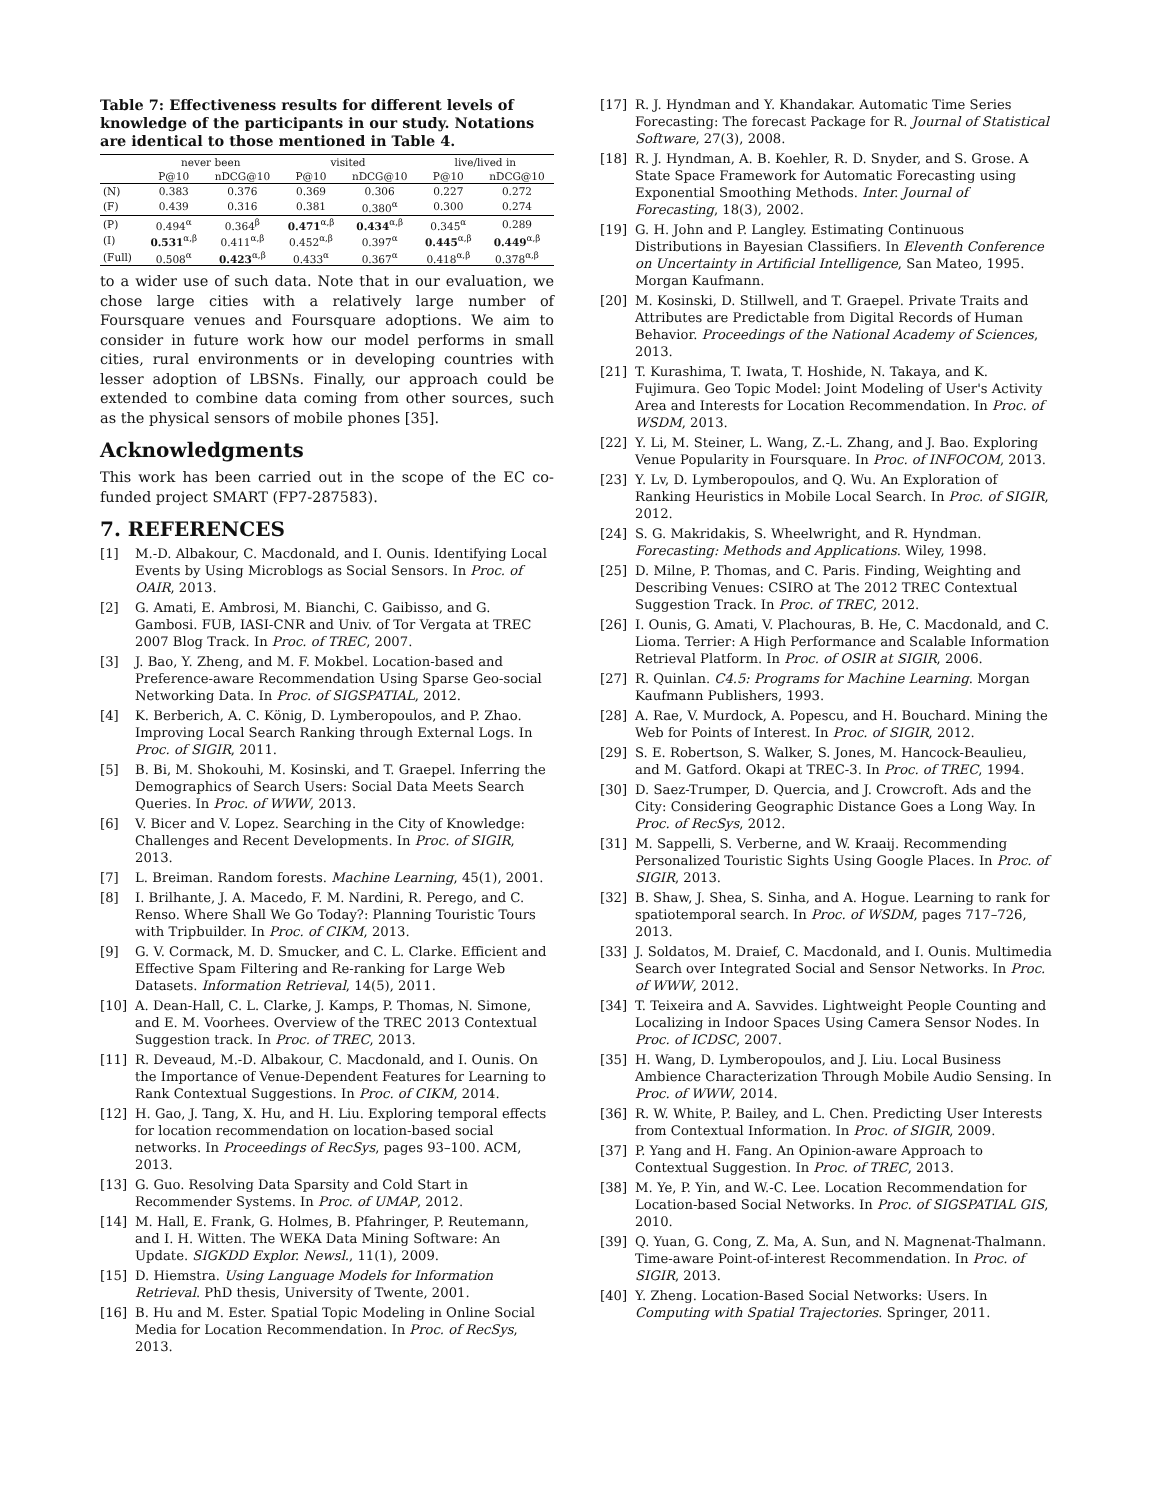Table 7: Effectiveness results for different levels of knowledge of the participants in our study. Notations are identical to those mentioned in Table 4.
| | never been | | visited | | live/lived in | |
| --- | --- | --- | --- | --- | --- | --- |
| | P@10 | nDCG@10 | P@10 | nDCG@10 | P@10 | nDCG@10 |
| (N) | 0.383 | 0.376 | 0.369 | 0.306 | 0.227 | 0.272 |
| (F) | 0.439 | 0.316 | 0.381 | 0.380<sup>α</sup> | 0.300 | 0.274 |
| (P) | 0.494<sup>α</sup> | 0.364<sup>β</sup> | 0.471<sup>α,β</sup> | 0.434<sup>α,β</sup> | 0.345<sup>α</sup> | 0.289 |
| (I) | 0.531<sup>α,β</sup> | 0.411<sup>α,β</sup> | 0.452<sup>α,β</sup> | 0.397<sup>α</sup> | 0.445<sup>α,β</sup> | 0.449<sup>α,β</sup> |
| (Full) | 0.508<sup>α</sup> | 0.423<sup>α,β</sup> | 0.433<sup>α</sup> | 0.367<sup>α</sup> | 0.418<sup>α,β</sup> | 0.378<sup>α,β</sup> |
to a wider use of such data. Note that in our evaluation, we chose large cities with a relatively large number of Foursquare venues and Foursquare adoptions. We aim to consider in future work how our model performs in small cities, rural environments or in developing countries with lesser adoption of LBSNs. Finally, our approach could be extended to combine data coming from other sources, such as the physical sensors of mobile phones [35].
Acknowledgments
This work has been carried out in the scope of the EC co-funded project SMART (FP7-287583).
7. REFERENCES
[1] M.-D. Albakour, C. Macdonald, and I. Ounis. Identifying Local Events by Using Microblogs as Social Sensors. In Proc. of OAIR, 2013.
[2] G. Amati, E. Ambrosi, M. Bianchi, C. Gaibisso, and G. Gambosi. FUB, IASI-CNR and Univ. of Tor Vergata at TREC 2007 Blog Track. In Proc. of TREC, 2007.
[3] J. Bao, Y. Zheng, and M. F. Mokbel. Location-based and Preference-aware Recommendation Using Sparse Geo-social Networking Data. In Proc. of SIGSPATIAL, 2012.
[4] K. Berberich, A. C. König, D. Lymberopoulos, and P. Zhao. Improving Local Search Ranking through External Logs. In Proc. of SIGIR, 2011.
[5] B. Bi, M. Shokouhi, M. Kosinski, and T. Graepel. Inferring the Demographics of Search Users: Social Data Meets Search Queries. In Proc. of WWW, 2013.
[6] V. Bicer and V. Lopez. Searching in the City of Knowledge: Challenges and Recent Developments. In Proc. of SIGIR, 2013.
[7] L. Breiman. Random forests. Machine Learning, 45(1), 2001.
[8] I. Brilhante, J. A. Macedo, F. M. Nardini, R. Perego, and C. Renso. Where Shall We Go Today?: Planning Touristic Tours with Tripbuilder. In Proc. of CIKM, 2013.
[9] G. V. Cormack, M. D. Smucker, and C. L. Clarke. Efficient and Effective Spam Filtering and Re-ranking for Large Web Datasets. Information Retrieval, 14(5), 2011.
[10] A. Dean-Hall, C. L. Clarke, J. Kamps, P. Thomas, N. Simone, and E. M. Voorhees. Overview of the TREC 2013 Contextual Suggestion track. In Proc. of TREC, 2013.
[11] R. Deveaud, M.-D. Albakour, C. Macdonald, and I. Ounis. On the Importance of Venue-Dependent Features for Learning to Rank Contextual Suggestions. In Proc. of CIKM, 2014.
[12] H. Gao, J. Tang, X. Hu, and H. Liu. Exploring temporal effects for location recommendation on location-based social networks. In Proceedings of RecSys, pages 93–100. ACM, 2013.
[13] G. Guo. Resolving Data Sparsity and Cold Start in Recommender Systems. In Proc. of UMAP, 2012.
[14] M. Hall, E. Frank, G. Holmes, B. Pfahringer, P. Reutemann, and I. H. Witten. The WEKA Data Mining Software: An Update. SIGKDD Explor. Newsl., 11(1), 2009.
[15] D. Hiemstra. Using Language Models for Information Retrieval. PhD thesis, University of Twente, 2001.
[16] B. Hu and M. Ester. Spatial Topic Modeling in Online Social Media for Location Recommendation. In Proc. of RecSys, 2013.
[17] R. J. Hyndman and Y. Khandakar. Automatic Time Series Forecasting: The forecast Package for R. Journal of Statistical Software, 27(3), 2008.
[18] R. J. Hyndman, A. B. Koehler, R. D. Snyder, and S. Grose. A State Space Framework for Automatic Forecasting using Exponential Smoothing Methods. Inter. Journal of Forecasting, 18(3), 2002.
[19] G. H. John and P. Langley. Estimating Continuous Distributions in Bayesian Classifiers. In Eleventh Conference on Uncertainty in Artificial Intelligence, San Mateo, 1995. Morgan Kaufmann.
[20] M. Kosinski, D. Stillwell, and T. Graepel. Private Traits and Attributes are Predictable from Digital Records of Human Behavior. Proceedings of the National Academy of Sciences, 2013.
[21] T. Kurashima, T. Iwata, T. Hoshide, N. Takaya, and K. Fujimura. Geo Topic Model: Joint Modeling of User's Activity Area and Interests for Location Recommendation. In Proc. of WSDM, 2013.
[22] Y. Li, M. Steiner, L. Wang, Z.-L. Zhang, and J. Bao. Exploring Venue Popularity in Foursquare. In Proc. of INFOCOM, 2013.
[23] Y. Lv, D. Lymberopoulos, and Q. Wu. An Exploration of Ranking Heuristics in Mobile Local Search. In Proc. of SIGIR, 2012.
[24] S. G. Makridakis, S. Wheelwright, and R. Hyndman. Forecasting: Methods and Applications. Wiley, 1998.
[25] D. Milne, P. Thomas, and C. Paris. Finding, Weighting and Describing Venues: CSIRO at The 2012 TREC Contextual Suggestion Track. In Proc. of TREC, 2012.
[26] I. Ounis, G. Amati, V. Plachouras, B. He, C. Macdonald, and C. Lioma. Terrier: A High Performance and Scalable Information Retrieval Platform. In Proc. of OSIR at SIGIR, 2006.
[27] R. Quinlan. C4.5: Programs for Machine Learning. Morgan Kaufmann Publishers, 1993.
[28] A. Rae, V. Murdock, A. Popescu, and H. Bouchard. Mining the Web for Points of Interest. In Proc. of SIGIR, 2012.
[29] S. E. Robertson, S. Walker, S. Jones, M. Hancock-Beaulieu, and M. Gatford. Okapi at TREC-3. In Proc. of TREC, 1994.
[30] D. Saez-Trumper, D. Quercia, and J. Crowcroft. Ads and the City: Considering Geographic Distance Goes a Long Way. In Proc. of RecSys, 2012.
[31] M. Sappelli, S. Verberne, and W. Kraaij. Recommending Personalized Touristic Sights Using Google Places. In Proc. of SIGIR, 2013.
[32] B. Shaw, J. Shea, S. Sinha, and A. Hogue. Learning to rank for spatiotemporal search. In Proc. of WSDM, pages 717–726, 2013.
[33] J. Soldatos, M. Draief, C. Macdonald, and I. Ounis. Multimedia Search over Integrated Social and Sensor Networks. In Proc. of WWW, 2012.
[34] T. Teixeira and A. Savvides. Lightweight People Counting and Localizing in Indoor Spaces Using Camera Sensor Nodes. In Proc. of ICDSC, 2007.
[35] H. Wang, D. Lymberopoulos, and J. Liu. Local Business Ambience Characterization Through Mobile Audio Sensing. In Proc. of WWW, 2014.
[36] R. W. White, P. Bailey, and L. Chen. Predicting User Interests from Contextual Information. In Proc. of SIGIR, 2009.
[37] P. Yang and H. Fang. An Opinion-aware Approach to Contextual Suggestion. In Proc. of TREC, 2013.
[38] M. Ye, P. Yin, and W.-C. Lee. Location Recommendation for Location-based Social Networks. In Proc. of SIGSPATIAL GIS, 2010.
[39] Q. Yuan, G. Cong, Z. Ma, A. Sun, and N. Magnenat-Thalmann. Time-aware Point-of-interest Recommendation. In Proc. of SIGIR, 2013.
[40] Y. Zheng. Location-Based Social Networks: Users. In Computing with Spatial Trajectories. Springer, 2011.